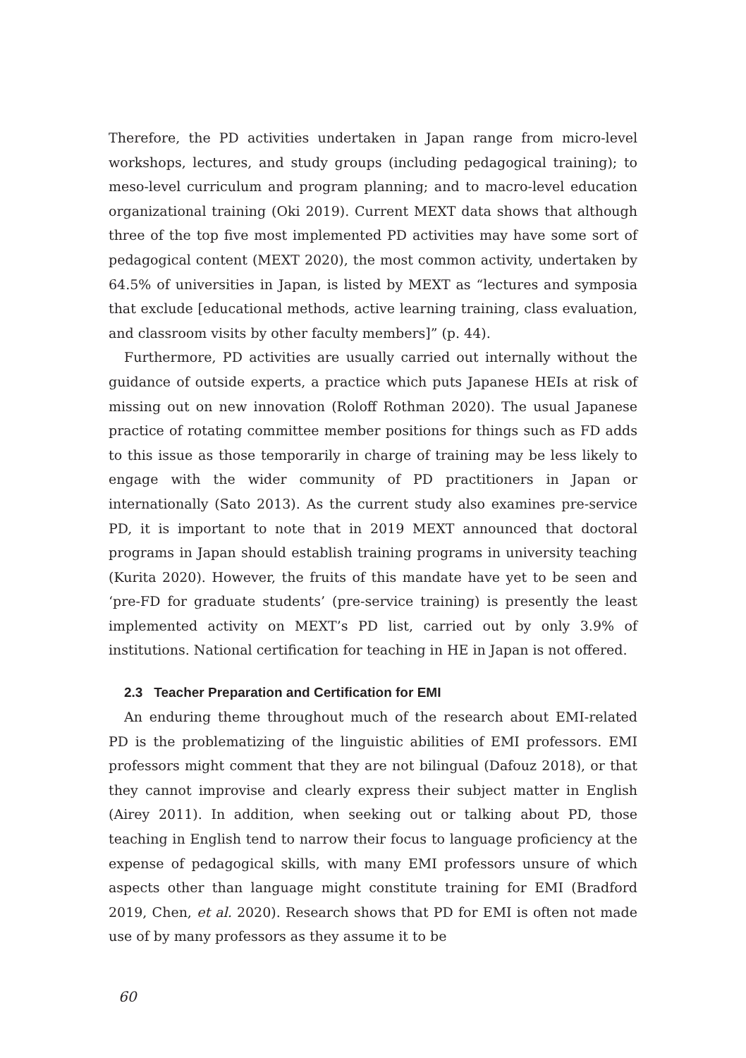Therefore, the PD activities undertaken in Japan range from micro-level workshops, lectures, and study groups (including pedagogical training); to meso-level curriculum and program planning; and to macro-level education organizational training (Oki 2019). Current MEXT data shows that although three of the top five most implemented PD activities may have some sort of pedagogical content (MEXT 2020), the most common activity, undertaken by 64.5% of universities in Japan, is listed by MEXT as “lectures and symposia that exclude [educational methods, active learning training, class evaluation, and classroom visits by other faculty members]” (p. 44).
Furthermore, PD activities are usually carried out internally without the guidance of outside experts, a practice which puts Japanese HEIs at risk of missing out on new innovation (Roloff Rothman 2020). The usual Japanese practice of rotating committee member positions for things such as FD adds to this issue as those temporarily in charge of training may be less likely to engage with the wider community of PD practitioners in Japan or internationally (Sato 2013). As the current study also examines pre-service PD, it is important to note that in 2019 MEXT announced that doctoral programs in Japan should establish training programs in university teaching (Kurita 2020). However, the fruits of this mandate have yet to be seen and ‘pre-FD for graduate students’ (pre-service training) is presently the least implemented activity on MEXT’s PD list, carried out by only 3.9% of institutions. National certification for teaching in HE in Japan is not offered.
2.3 Teacher Preparation and Certification for EMI
An enduring theme throughout much of the research about EMI-related PD is the problematizing of the linguistic abilities of EMI professors. EMI professors might comment that they are not bilingual (Dafouz 2018), or that they cannot improvise and clearly express their subject matter in English (Airey 2011). In addition, when seeking out or talking about PD, those teaching in English tend to narrow their focus to language proficiency at the expense of pedagogical skills, with many EMI professors unsure of which aspects other than language might constitute training for EMI (Bradford 2019, Chen, et al. 2020). Research shows that PD for EMI is often not made use of by many professors as they assume it to be
60